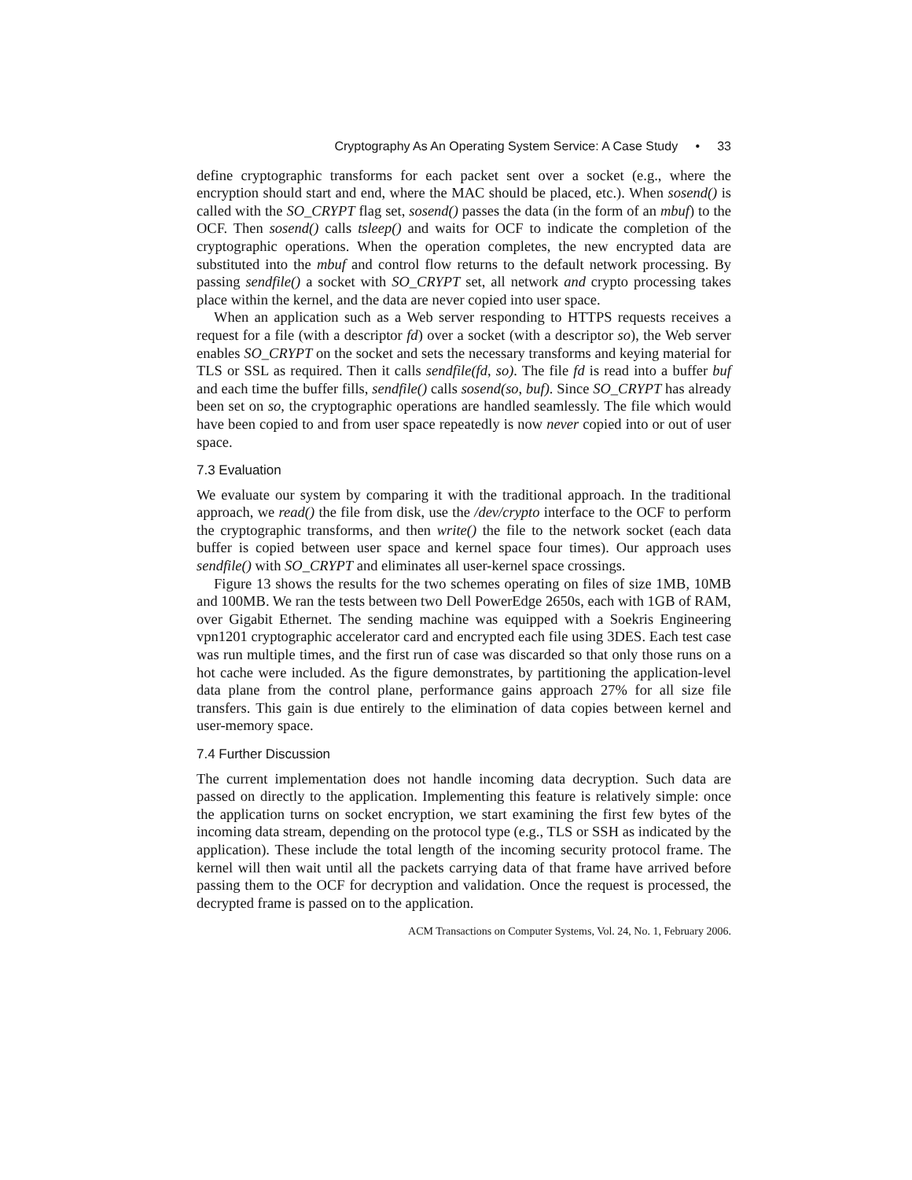Cryptography As An Operating System Service: A Case Study • 33
define cryptographic transforms for each packet sent over a socket (e.g., where the encryption should start and end, where the MAC should be placed, etc.). When sosend() is called with the SO_CRYPT flag set, sosend() passes the data (in the form of an mbuf) to the OCF. Then sosend() calls tsleep() and waits for OCF to indicate the completion of the cryptographic operations. When the operation completes, the new encrypted data are substituted into the mbuf and control flow returns to the default network processing. By passing sendfile() a socket with SO_CRYPT set, all network and crypto processing takes place within the kernel, and the data are never copied into user space.
When an application such as a Web server responding to HTTPS requests receives a request for a file (with a descriptor fd) over a socket (with a descriptor so), the Web server enables SO_CRYPT on the socket and sets the necessary transforms and keying material for TLS or SSL as required. Then it calls sendfile(fd, so). The file fd is read into a buffer buf and each time the buffer fills, sendfile() calls sosend(so, buf). Since SO_CRYPT has already been set on so, the cryptographic operations are handled seamlessly. The file which would have been copied to and from user space repeatedly is now never copied into or out of user space.
7.3 Evaluation
We evaluate our system by comparing it with the traditional approach. In the traditional approach, we read() the file from disk, use the /dev/crypto interface to the OCF to perform the cryptographic transforms, and then write() the file to the network socket (each data buffer is copied between user space and kernel space four times). Our approach uses sendfile() with SO_CRYPT and eliminates all user-kernel space crossings.
Figure 13 shows the results for the two schemes operating on files of size 1MB, 10MB and 100MB. We ran the tests between two Dell PowerEdge 2650s, each with 1GB of RAM, over Gigabit Ethernet. The sending machine was equipped with a Soekris Engineering vpn1201 cryptographic accelerator card and encrypted each file using 3DES. Each test case was run multiple times, and the first run of case was discarded so that only those runs on a hot cache were included. As the figure demonstrates, by partitioning the application-level data plane from the control plane, performance gains approach 27% for all size file transfers. This gain is due entirely to the elimination of data copies between kernel and user-memory space.
7.4 Further Discussion
The current implementation does not handle incoming data decryption. Such data are passed on directly to the application. Implementing this feature is relatively simple: once the application turns on socket encryption, we start examining the first few bytes of the incoming data stream, depending on the protocol type (e.g., TLS or SSH as indicated by the application). These include the total length of the incoming security protocol frame. The kernel will then wait until all the packets carrying data of that frame have arrived before passing them to the OCF for decryption and validation. Once the request is processed, the decrypted frame is passed on to the application.
ACM Transactions on Computer Systems, Vol. 24, No. 1, February 2006.